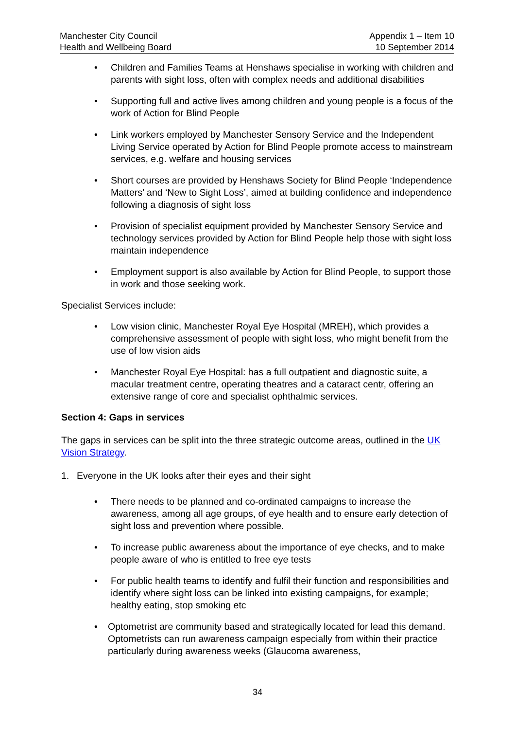Manchester City Council
Health and Wellbeing Board
Appendix 1 – Item 10
10 September 2014
Children and Families Teams at Henshaws specialise in working with children and parents with sight loss, often with complex needs and additional disabilities
Supporting full and active lives among children and young people is a focus of the work of Action for Blind People
Link workers employed by Manchester Sensory Service and the Independent Living Service operated by Action for Blind People promote access to mainstream services, e.g. welfare and housing services
Short courses are provided by Henshaws Society for Blind People ‘Independence Matters’ and ‘New to Sight Loss’, aimed at building confidence and independence following a diagnosis of sight loss
Provision of specialist equipment provided by Manchester Sensory Service and technology services provided by Action for Blind People help those with sight loss maintain independence
Employment support is also available by Action for Blind People, to support those in work and those seeking work.
Specialist Services include:
Low vision clinic, Manchester Royal Eye Hospital (MREH), which provides a comprehensive assessment of people with sight loss, who might benefit from the use of low vision aids
Manchester Royal Eye Hospital: has a full outpatient and diagnostic suite, a macular treatment centre, operating theatres and a cataract centr, offering an extensive range of core and specialist ophthalmic services.
Section 4: Gaps in services
The gaps in services can be split into the three strategic outcome areas, outlined in the UK Vision Strategy.
1. Everyone in the UK looks after their eyes and their sight
There needs to be planned and co-ordinated campaigns to increase the awareness, among all age groups, of eye health and to ensure early detection of sight loss and prevention where possible.
To increase public awareness about the importance of eye checks, and to make people aware of who is entitled to free eye tests
For public health teams to identify and fulfil their function and responsibilities and identify where sight loss can be linked into existing campaigns, for example; healthy eating, stop smoking etc
Optometrist are community based and strategically located for lead this demand. Optometrists can run awareness campaign especially from within their practice particularly during awareness weeks (Glaucoma awareness,
34